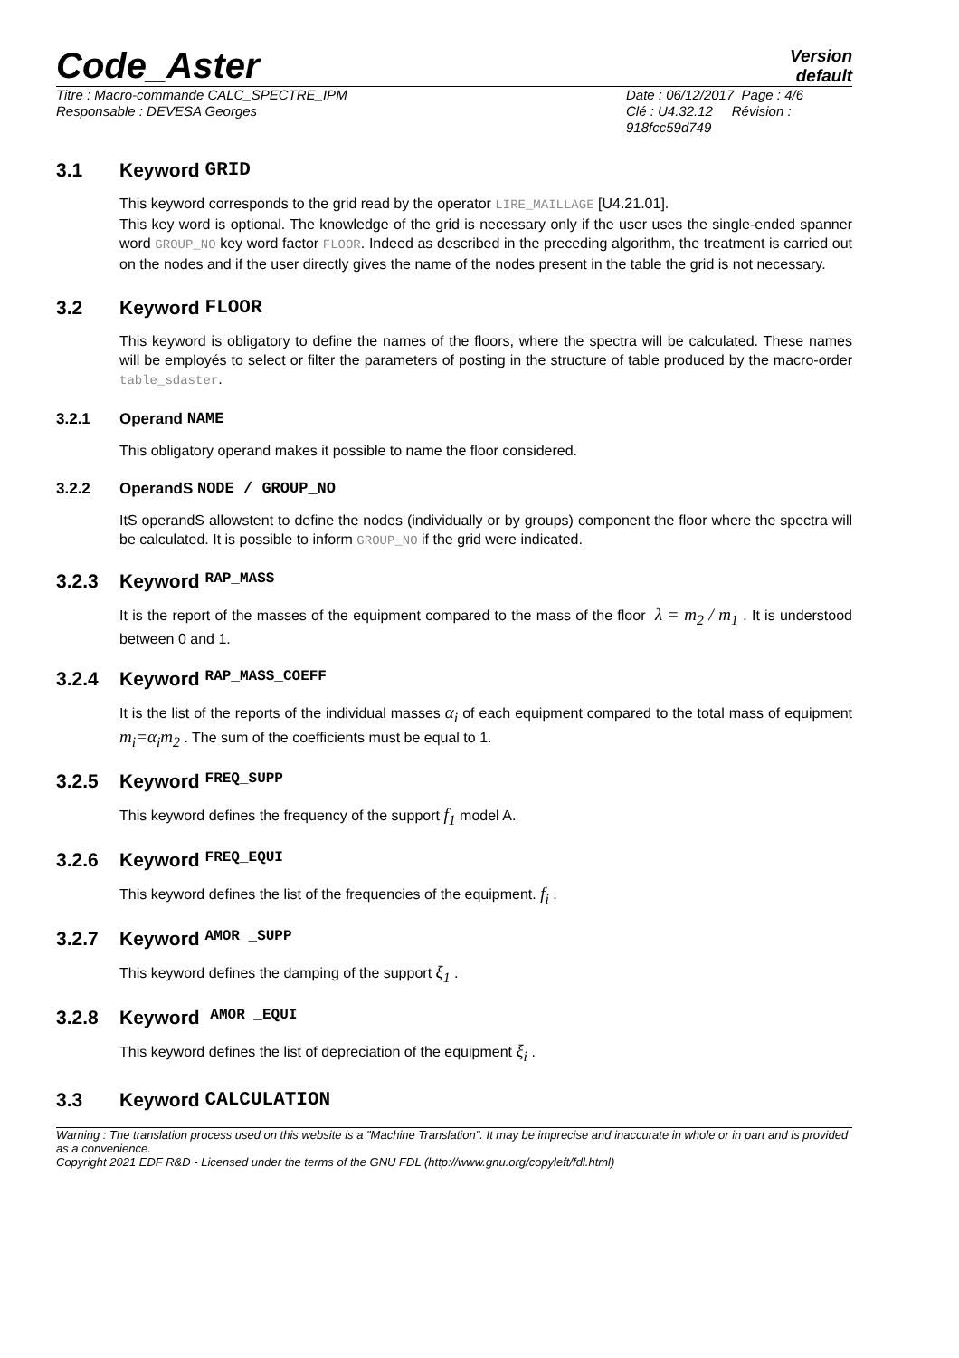Code_Aster
Version
default
Titre : Macro-commande CALC_SPECTRE_IPM
Responsable : DEVESA Georges
Date : 06/12/2017 Page : 4/6
Clé : U4.32.12 Révision :
918fcc59d749
3.1 Keyword GRID
This keyword corresponds to the grid read by the operator LIRE_MAILLAGE [U4.21.01].
This key word is optional. The knowledge of the grid is necessary only if the user uses the single-ended spanner word GROUP_NO key word factor FLOOR. Indeed as described in the preceding algorithm, the treatment is carried out on the nodes and if the user directly gives the name of the nodes present in the table the grid is not necessary.
3.2 Keyword FLOOR
This keyword is obligatory to define the names of the floors, where the spectra will be calculated. These names will be employés to select or filter the parameters of posting in the structure of table produced by the macro-order table_sdaster.
3.2.1 Operand NAME
This obligatory operand makes it possible to name the floor considered.
3.2.2 OperandS NODE / GROUP_NO
ItS operandS allowstent to define the nodes (individually or by groups) component the floor where the spectra will be calculated. It is possible to inform GROUP_NO if the grid were indicated.
3.2.3 Keyword RAP_MASS
It is the report of the masses of the equipment compared to the mass of the floor λ = m<sub>2</sub> / m<sub>1</sub> . It is understood between 0 and 1.
3.2.4 Keyword RAP_MASS_COEFF
It is the list of the reports of the individual masses α<sub>i</sub> of each equipment compared to the total mass of equipment m<sub>i</sub>=α<sub>i</sub>m<sub>2</sub> . The sum of the coefficients must be equal to 1.
3.2.5 Keyword FREQ_SUPP
This keyword defines the frequency of the support f<sub>1</sub> model A.
3.2.6 Keyword FREQ_EQUI
This keyword defines the list of the frequencies of the equipment. f<sub>i</sub> .
3.2.7 Keyword AMOR _SUPP
This keyword defines the damping of the support ξ<sub>1</sub> .
3.2.8 Keyword AMOR _EQUI
This keyword defines the list of depreciation of the equipment ξ<sub>i</sub> .
3.3 Keyword CALCULATION
Warning : The translation process used on this website is a "Machine Translation". It may be imprecise and inaccurate in whole or in part and is provided as a convenience.
Copyright 2021 EDF R&D - Licensed under the terms of the GNU FDL (http://www.gnu.org/copyleft/fdl.html)